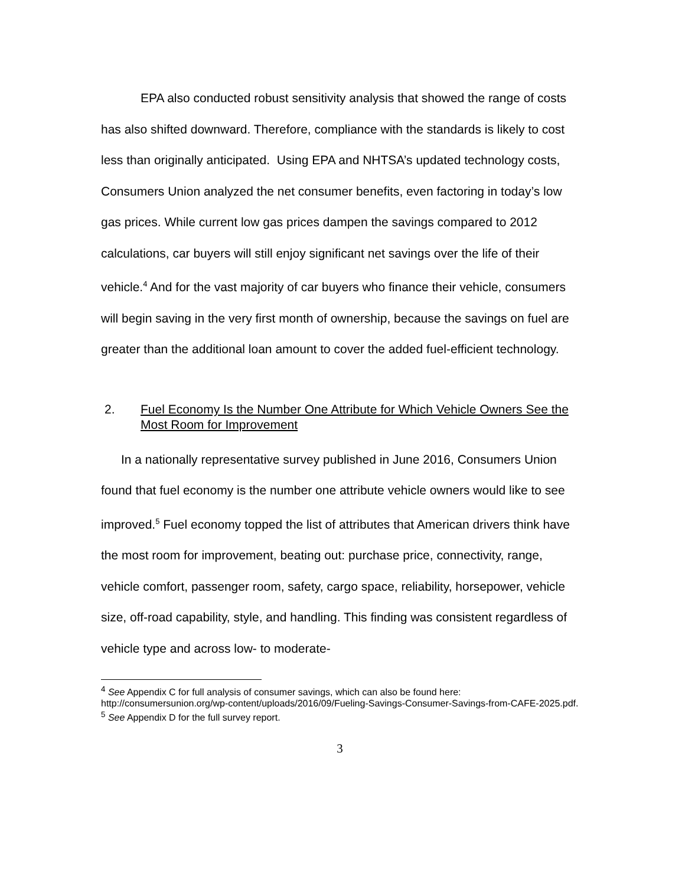EPA also conducted robust sensitivity analysis that showed the range of costs has also shifted downward. Therefore, compliance with the standards is likely to cost less than originally anticipated. Using EPA and NHTSA’s updated technology costs, Consumers Union analyzed the net consumer benefits, even factoring in today’s low gas prices. While current low gas prices dampen the savings compared to 2012 calculations, car buyers will still enjoy significant net savings over the life of their vehicle.<sup>4</sup> And for the vast majority of car buyers who finance their vehicle, consumers will begin saving in the very first month of ownership, because the savings on fuel are greater than the additional loan amount to cover the added fuel-efficient technology.
2. Fuel Economy Is the Number One Attribute for Which Vehicle Owners See the Most Room for Improvement
In a nationally representative survey published in June 2016, Consumers Union found that fuel economy is the number one attribute vehicle owners would like to see improved.<sup>5</sup> Fuel economy topped the list of attributes that American drivers think have the most room for improvement, beating out: purchase price, connectivity, range, vehicle comfort, passenger room, safety, cargo space, reliability, horsepower, vehicle size, off-road capability, style, and handling. This finding was consistent regardless of vehicle type and across low- to moderate-
<sup>4</sup> See Appendix C for full analysis of consumer savings, which can also be found here: http://consumersunion.org/wp-content/uploads/2016/09/Fueling-Savings-Consumer-Savings-from-CAFE-2025.pdf.
<sup>5</sup> See Appendix D for the full survey report.
3